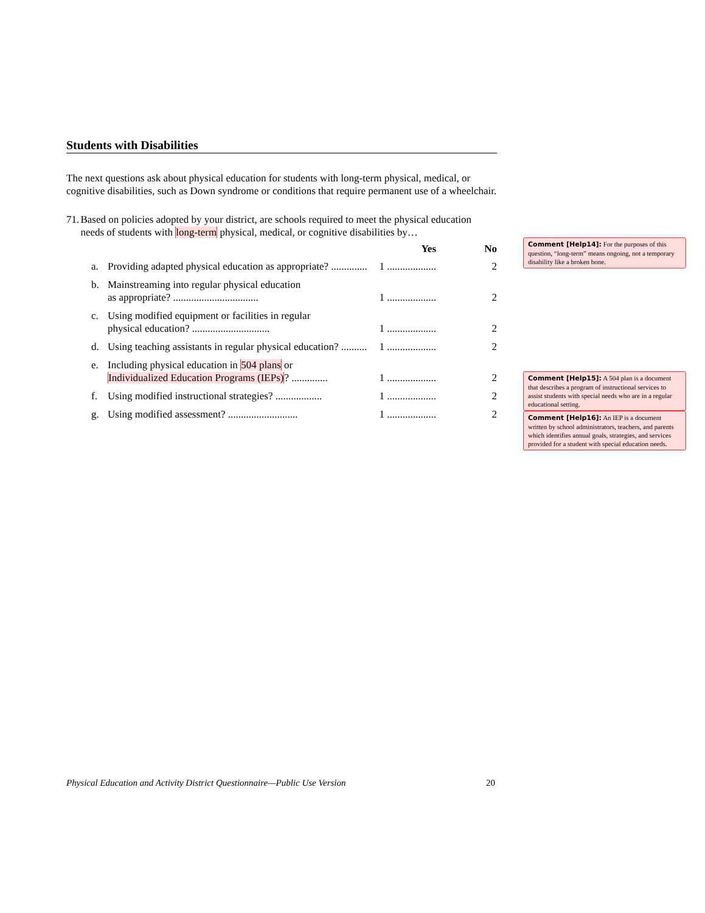Students with Disabilities
The next questions ask about physical education for students with long-term physical, medical, or cognitive disabilities, such as Down syndrome or conditions that require permanent use of a wheelchair.
71. Based on policies adopted by your district, are schools required to meet the physical education needs of students with long-term physical, medical, or cognitive disabilities by…
Yes No
a. Providing adapted physical education as appropriate? .............. 1 ................... 2
b. Mainstreaming into regular physical education
as appropriate? ................................. 1 ................... 2
c. Using modified equipment or facilities in regular
physical education? .............................. 1 ................... 2
d. Using teaching assistants in regular physical education? .......... 1 ................... 2
e. Including physical education in 504 plans or
Individualized Education Programs (IEPs)? .............. 1 ................... 2
f. Using modified instructional strategies? .................. 1 ................... 2
g. Using modified assessment? ........................... 1 ................... 2
Comment [Help14]: For the purposes of this question, “long-term” means ongoing, not a temporary disability like a broken bone.
Comment [Help15]: A 504 plan is a document that describes a program of instructional services to assist students with special needs who are in a regular educational setting.
Comment [Help16]: An IEP is a document written by school administrators, teachers, and parents which identifies annual goals, strategies, and services provided for a student with special education needs.
Physical Education and Activity District Questionnaire—Public Use Version 20